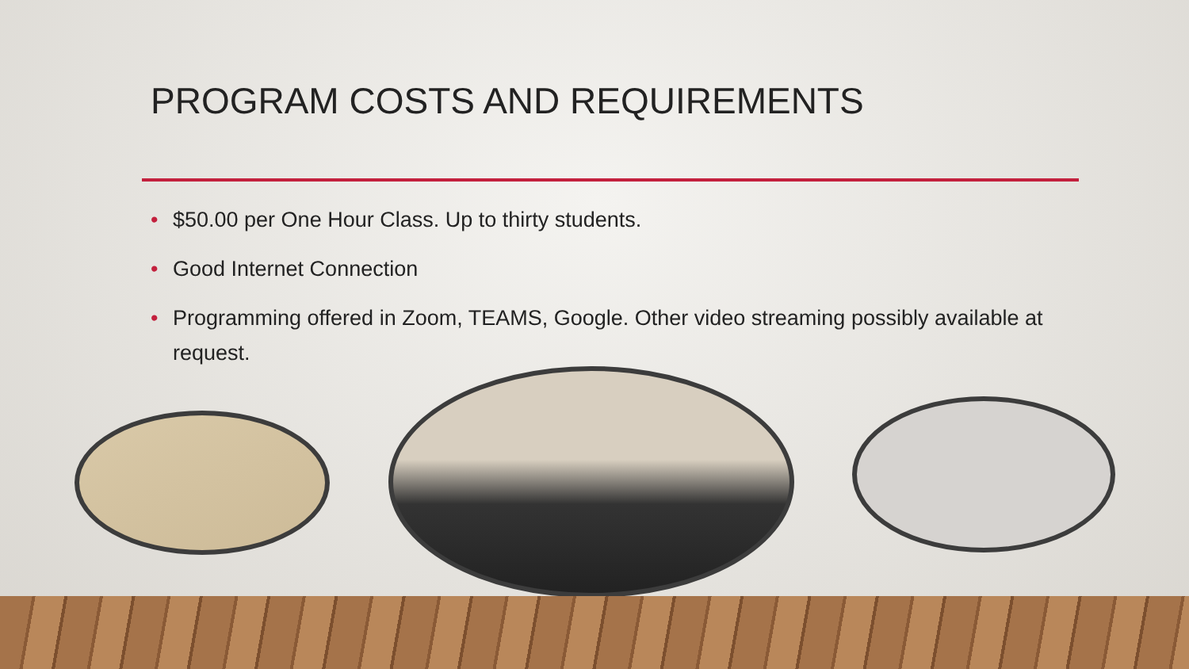PROGRAM COSTS AND REQUIREMENTS
• $50.00 per One Hour Class. Up to thirty students.
• Good Internet Connection
• Programming offered in Zoom, TEAMS, Google. Other video streaming possibly available at request.